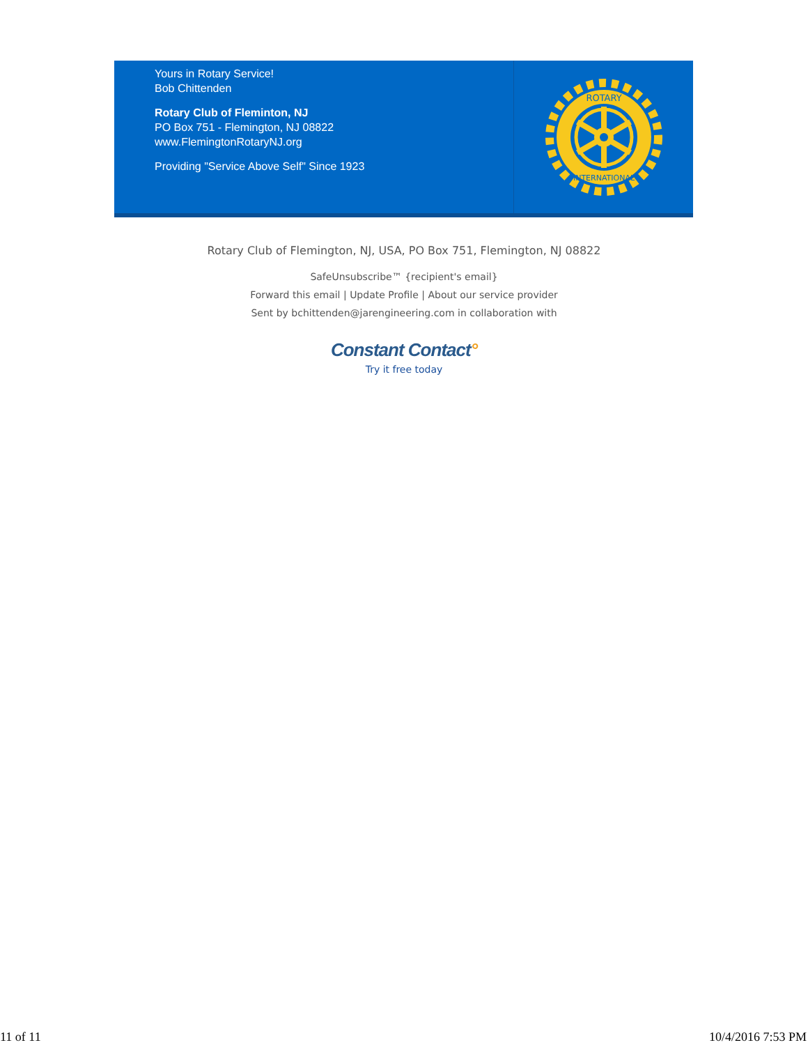Yours in Rotary Service!
Bob Chittenden
Rotary Club of Fleminton, NJ
PO Box 751 - Flemington, NJ 08822
www.FlemingtonRotaryNJ.org
Providing "Service Above Self" Since 1923
ROTARY
INTERNATIONAL
Rotary Club of Flemington, NJ, USA, PO Box 751, Flemington, NJ 08822
SafeUnsubscribe™ {recipient's email}
Forward this email | Update Profile | About our service provider
Sent by bchittenden@jarengineering.com in collaboration with
Constant Contact°
Try it free today
11 of 11 10/4/2016 7:53 PM